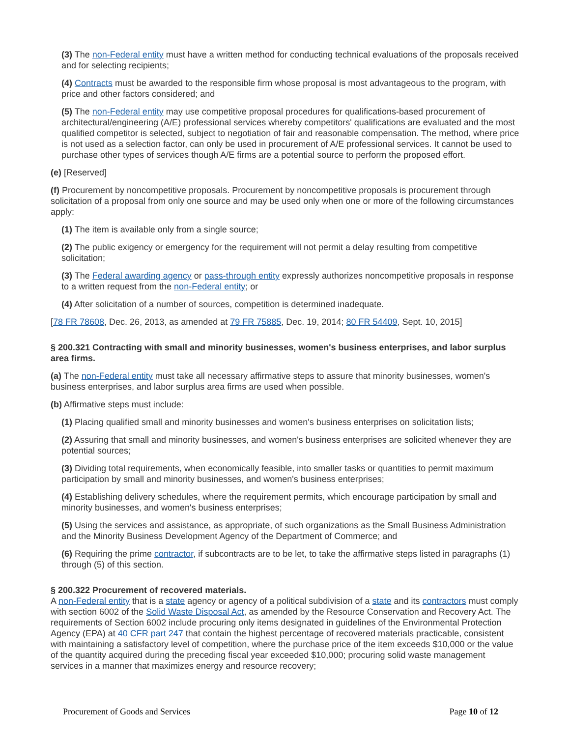(3) The non-Federal entity must have a written method for conducting technical evaluations of the proposals received and for selecting recipients;
(4) Contracts must be awarded to the responsible firm whose proposal is most advantageous to the program, with price and other factors considered; and
(5) The non-Federal entity may use competitive proposal procedures for qualifications-based procurement of architectural/engineering (A/E) professional services whereby competitors' qualifications are evaluated and the most qualified competitor is selected, subject to negotiation of fair and reasonable compensation. The method, where price is not used as a selection factor, can only be used in procurement of A/E professional services. It cannot be used to purchase other types of services though A/E firms are a potential source to perform the proposed effort.
(e) [Reserved]
(f) Procurement by noncompetitive proposals. Procurement by noncompetitive proposals is procurement through solicitation of a proposal from only one source and may be used only when one or more of the following circumstances apply:
(1) The item is available only from a single source;
(2) The public exigency or emergency for the requirement will not permit a delay resulting from competitive solicitation;
(3) The Federal awarding agency or pass-through entity expressly authorizes noncompetitive proposals in response to a written request from the non-Federal entity; or
(4) After solicitation of a number of sources, competition is determined inadequate.
[78 FR 78608, Dec. 26, 2013, as amended at 79 FR 75885, Dec. 19, 2014; 80 FR 54409, Sept. 10, 2015]
§ 200.321 Contracting with small and minority businesses, women's business enterprises, and labor surplus area firms.
(a) The non-Federal entity must take all necessary affirmative steps to assure that minority businesses, women's business enterprises, and labor surplus area firms are used when possible.
(b) Affirmative steps must include:
(1) Placing qualified small and minority businesses and women's business enterprises on solicitation lists;
(2) Assuring that small and minority businesses, and women's business enterprises are solicited whenever they are potential sources;
(3) Dividing total requirements, when economically feasible, into smaller tasks or quantities to permit maximum participation by small and minority businesses, and women's business enterprises;
(4) Establishing delivery schedules, where the requirement permits, which encourage participation by small and minority businesses, and women's business enterprises;
(5) Using the services and assistance, as appropriate, of such organizations as the Small Business Administration and the Minority Business Development Agency of the Department of Commerce; and
(6) Requiring the prime contractor, if subcontracts are to be let, to take the affirmative steps listed in paragraphs (1) through (5) of this section.
§ 200.322 Procurement of recovered materials.
A non-Federal entity that is a state agency or agency of a political subdivision of a state and its contractors must comply with section 6002 of the Solid Waste Disposal Act, as amended by the Resource Conservation and Recovery Act. The requirements of Section 6002 include procuring only items designated in guidelines of the Environmental Protection Agency (EPA) at 40 CFR part 247 that contain the highest percentage of recovered materials practicable, consistent with maintaining a satisfactory level of competition, where the purchase price of the item exceeds $10,000 or the value of the quantity acquired during the preceding fiscal year exceeded $10,000; procuring solid waste management services in a manner that maximizes energy and resource recovery;
Procurement of Goods and Services Page 10 of 12